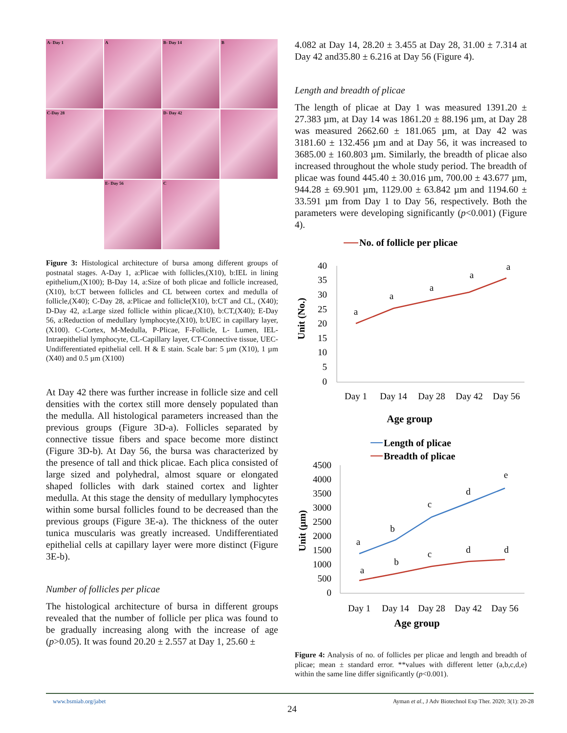A- Day 1
A
B- Day 14
B
C-Day 28
D- Day 42
E- Day 56
C
Figure 3: Histological architecture of bursa among different groups of postnatal stages. A-Day 1, a:Plicae with follicles,(X10), b:IEL in lining epithelium,(X100); B-Day 14, a:Size of both plicae and follicle increased,(X10), b:CT between follicles and CL between cortex and medulla of follicle,(X40); C-Day 28, a:Plicae and follicle(X10), b:CT and CL, (X40); D-Day 42, a:Large sized follicle within plicae,(X10), b:CT,(X40); E-Day 56, a:Reduction of medullary lymphocyte,(X10), b:UEC in capillary layer,(X100). C-Cortex, M-Medulla, P-Plicae, F-Follicle, L- Lumen, IEL-Intraepithelial lymphocyte, CL-Capillary layer, CT-Connective tissue, UEC-Undifferentiated epithelial cell. H & E stain. Scale bar: 5 µm (X10), 1 µm (X40) and 0.5 µm (X100)
At Day 42 there was further increase in follicle size and cell densities with the cortex still more densely populated than the medulla. All histological parameters increased than the previous groups (Figure 3D-a). Follicles separated by connective tissue fibers and space become more distinct (Figure 3D-b). At Day 56, the bursa was characterized by the presence of tall and thick plicae. Each plica consisted of large sized and polyhedral, almost square or elongated shaped follicles with dark stained cortex and lighter medulla. At this stage the density of medullary lymphocytes within some bursal follicles found to be decreased than the previous groups (Figure 3E-a). The thickness of the outer tunica muscularis was greatly increased. Undifferentiated epithelial cells at capillary layer were more distinct (Figure 3E-b).
Number of follicles per plicae
The histological architecture of bursa in different groups revealed that the number of follicle per plica was found to be gradually increasing along with the increase of age (p>0.05). It was found 20.20 ± 2.557 at Day 1, 25.60 ±
4.082 at Day 14, 28.20 ± 3.455 at Day 28, 31.00 ± 7.314 at Day 42 and35.80 ± 6.216 at Day 56 (Figure 4).
Length and breadth of plicae
The length of plicae at Day 1 was measured 1391.20 ± 27.383 µm, at Day 14 was 1861.20 ± 88.196 µm, at Day 28 was measured 2662.60 ± 181.065 µm, at Day 42 was 3181.60 ± 132.456 µm and at Day 56, it was increased to 3685.00 ± 160.803 µm. Similarly, the breadth of plicae also increased throughout the whole study period. The breadth of plicae was found 445.40 ± 30.016 µm, 700.00 ± 43.677 µm, 944.28 ± 69.901 µm, 1129.00 ± 63.842 µm and 1194.60 ± 33.591 µm from Day 1 to Day 56, respectively. Both the parameters were developing significantly (p<0.001) (Figure 4).
No. of follicle per plicae
Unit (No.)
40
35
30
25
20
15
10
5
0
a
a
a
a
a
Day 1
Day 14
Day 28
Day 42
Day 56
Age group
Length of plicae
Breadth of plicae
Unit (µm)
4500
4000
3500
3000
2500
2000
1500
1000
500
0
a
b
c
d
e
a
b
c
d
d
Day 1
Day 14
Day 28
Day 42
Day 56
Age group
Figure 4: Analysis of no. of follicles per plicae and length and breadth of plicae; mean ± standard error. **values with different letter (a,b,c,d,e) within the same line differ significantly (p<0.001).
www.bsmiab.org/jabet Ayman et al., J Adv Biotechnol Exp Ther. 2020; 3(1): 20-28
24